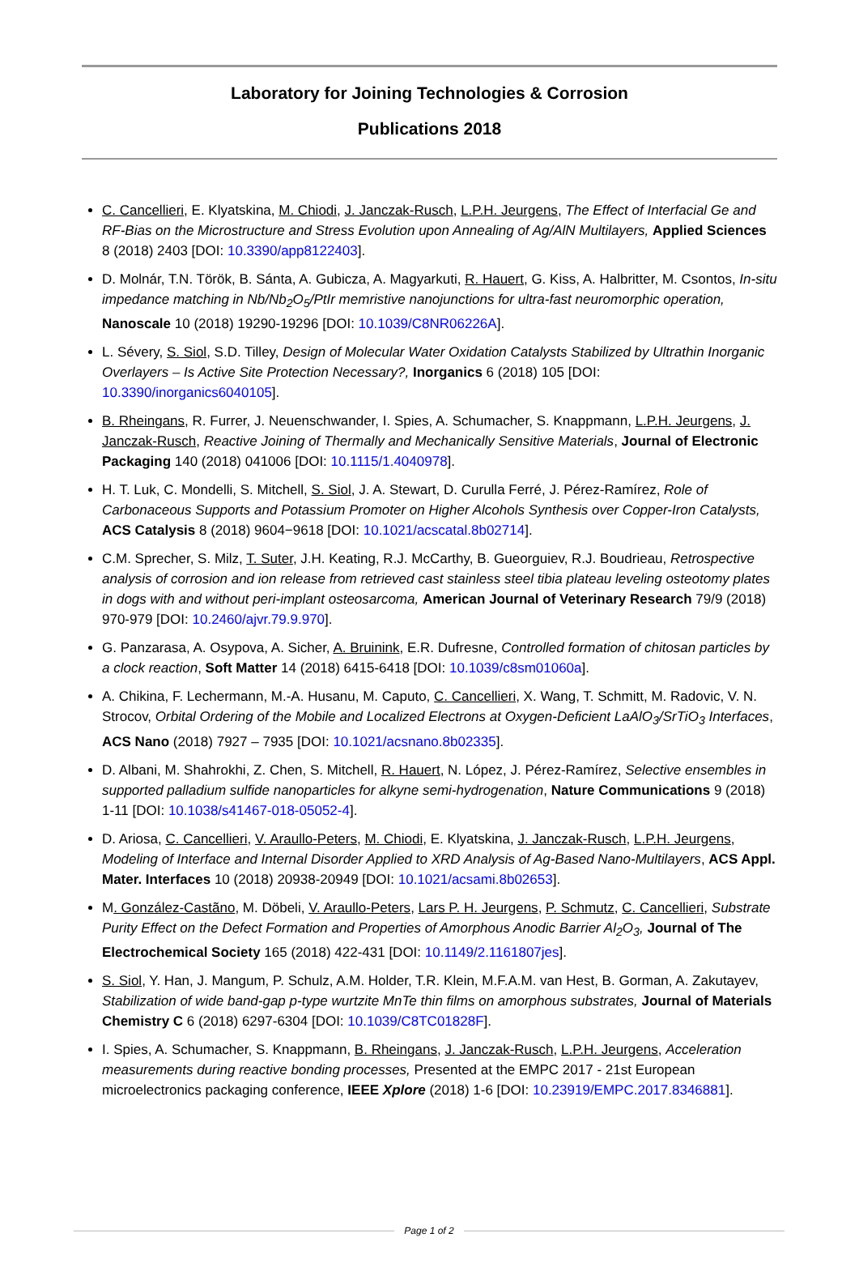Laboratory for Joining Technologies & Corrosion
Publications 2018
C. Cancellieri, E. Klyatskina, M. Chiodi, J. Janczak-Rusch, L.P.H. Jeurgens, The Effect of Interfacial Ge and RF-Bias on the Microstructure and Stress Evolution upon Annealing of Ag/AlN Multilayers, Applied Sciences 8 (2018) 2403 [DOI: 10.3390/app8122403].
D. Molnár, T.N. Török, B. Sánta, A. Gubicza, A. Magyarkuti, R. Hauert, G. Kiss, A. Halbritter, M. Csontos, In-situ impedance matching in Nb/Nb<sub>2</sub>O<sub>5</sub>/PtIr memristive nanojunctions for ultra-fast neuromorphic operation, Nanoscale 10 (2018) 19290-19296 [DOI: 10.1039/C8NR06226A].
L. Sévery, S. Siol, S.D. Tilley, Design of Molecular Water Oxidation Catalysts Stabilized by Ultrathin Inorganic Overlayers – Is Active Site Protection Necessary?, Inorganics 6 (2018) 105 [DOI: 10.3390/inorganics6040105].
B. Rheingans, R. Furrer, J. Neuenschwander, I. Spies, A. Schumacher, S. Knappmann, L.P.H. Jeurgens, J. Janczak-Rusch, Reactive Joining of Thermally and Mechanically Sensitive Materials, Journal of Electronic Packaging 140 (2018) 041006 [DOI: 10.1115/1.4040978].
H. T. Luk, C. Mondelli, S. Mitchell, S. Siol, J. A. Stewart, D. Curulla Ferré, J. Pérez-Ramírez, Role of Carbonaceous Supports and Potassium Promoter on Higher Alcohols Synthesis over Copper-Iron Catalysts, ACS Catalysis 8 (2018) 9604−9618 [DOI: 10.1021/acscatal.8b02714].
C.M. Sprecher, S. Milz, T. Suter, J.H. Keating, R.J. McCarthy, B. Gueorguiev, R.J. Boudrieau, Retrospective analysis of corrosion and ion release from retrieved cast stainless steel tibia plateau leveling osteotomy plates in dogs with and without peri-implant osteosarcoma, American Journal of Veterinary Research 79/9 (2018) 970-979 [DOI: 10.2460/ajvr.79.9.970].
G. Panzarasa, A. Osypova, A. Sicher, A. Bruinink, E.R. Dufresne, Controlled formation of chitosan particles by a clock reaction, Soft Matter 14 (2018) 6415-6418 [DOI: 10.1039/c8sm01060a].
A. Chikina, F. Lechermann, M.-A. Husanu, M. Caputo, C. Cancellieri, X. Wang, T. Schmitt, M. Radovic, V. N. Strocov, Orbital Ordering of the Mobile and Localized Electrons at Oxygen-Deficient LaAlO<sub>3</sub>/SrTiO<sub>3</sub> Interfaces, ACS Nano (2018) 7927 – 7935 [DOI: 10.1021/acsnano.8b02335].
D. Albani, M. Shahrokhi, Z. Chen, S. Mitchell, R. Hauert, N. López, J. Pérez-Ramírez, Selective ensembles in supported palladium sulfide nanoparticles for alkyne semi-hydrogenation, Nature Communications 9 (2018) 1-11 [DOI: 10.1038/s41467-018-05052-4].
D. Ariosa, C. Cancellieri, V. Araullo-Peters, M. Chiodi, E. Klyatskina, J. Janczak-Rusch, L.P.H. Jeurgens, Modeling of Interface and Internal Disorder Applied to XRD Analysis of Ag-Based Nano-Multilayers, ACS Appl. Mater. Interfaces 10 (2018) 20938-20949 [DOI: 10.1021/acsami.8b02653].
M. González-Castãno, M. Döbeli, V. Araullo-Peters, Lars P. H. Jeurgens, P. Schmutz, C. Cancellieri, Substrate Purity Effect on the Defect Formation and Properties of Amorphous Anodic Barrier Al<sub>2</sub>O<sub>3</sub>, Journal of The Electrochemical Society 165 (2018) 422-431 [DOI: 10.1149/2.1161807jes].
S. Siol, Y. Han, J. Mangum, P. Schulz, A.M. Holder, T.R. Klein, M.F.A.M. van Hest, B. Gorman, A. Zakutayev, Stabilization of wide band-gap p-type wurtzite MnTe thin films on amorphous substrates, Journal of Materials Chemistry C 6 (2018) 6297-6304 [DOI: 10.1039/C8TC01828F].
I. Spies, A. Schumacher, S. Knappmann, B. Rheingans, J. Janczak-Rusch, L.P.H. Jeurgens, Acceleration measurements during reactive bonding processes, Presented at the EMPC 2017 - 21st European microelectronics packaging conference, IEEE Xplore (2018) 1-6 [DOI: 10.23919/EMPC.2017.8346881].
Page 1 of 2